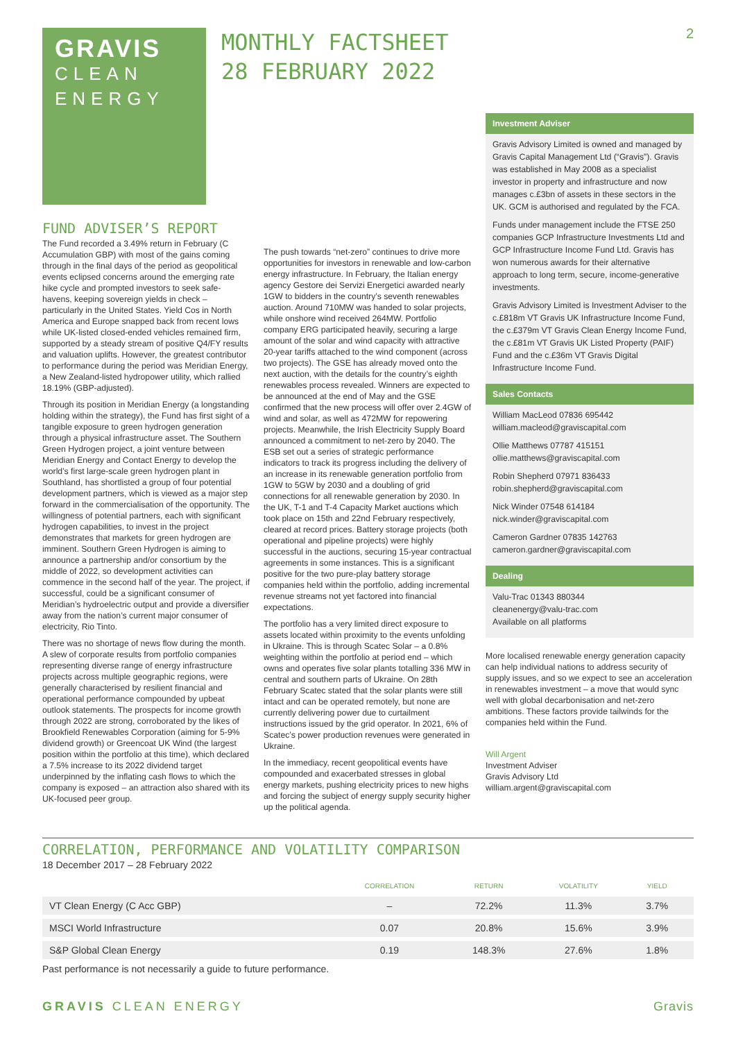GRAVIS
CLEAN
ENERGY
MONTHLY FACTSHEET
28 FEBRUARY 2022
2
FUND ADVISER’S REPORT
The Fund recorded a 3.49% return in February (C Accumulation GBP) with most of the gains coming through in the final days of the period as geopolitical events eclipsed concerns around the emerging rate hike cycle and prompted investors to seek safe-havens, keeping sovereign yields in check – particularly in the United States. Yield Cos in North America and Europe snapped back from recent lows while UK-listed closed-ended vehicles remained firm, supported by a steady stream of positive Q4/FY results and valuation uplifts. However, the greatest contributor to performance during the period was Meridian Energy, a New Zealand-listed hydropower utility, which rallied 18.19% (GBP-adjusted).
Through its position in Meridian Energy (a longstanding holding within the strategy), the Fund has first sight of a tangible exposure to green hydrogen generation through a physical infrastructure asset. The Southern Green Hydrogen project, a joint venture between Meridian Energy and Contact Energy to develop the world’s first large-scale green hydrogen plant in Southland, has shortlisted a group of four potential development partners, which is viewed as a major step forward in the commercialisation of the opportunity. The willingness of potential partners, each with significant hydrogen capabilities, to invest in the project demonstrates that markets for green hydrogen are imminent. Southern Green Hydrogen is aiming to announce a partnership and/or consortium by the middle of 2022, so development activities can commence in the second half of the year. The project, if successful, could be a significant consumer of Meridian’s hydroelectric output and provide a diversifier away from the nation’s current major consumer of electricity, Rio Tinto.
There was no shortage of news flow during the month. A slew of corporate results from portfolio companies representing diverse range of energy infrastructure projects across multiple geographic regions, were generally characterised by resilient financial and operational performance compounded by upbeat outlook statements. The prospects for income growth through 2022 are strong, corroborated by the likes of Brookfield Renewables Corporation (aiming for 5-9% dividend growth) or Greencoat UK Wind (the largest position within the portfolio at this time), which declared a 7.5% increase to its 2022 dividend target underpinned by the inflating cash flows to which the company is exposed – an attraction also shared with its UK-focused peer group.
The push towards “net-zero” continues to drive more opportunities for investors in renewable and low-carbon energy infrastructure. In February, the Italian energy agency Gestore dei Servizi Energetici awarded nearly 1GW to bidders in the country’s seventh renewables auction. Around 710MW was handed to solar projects, while onshore wind received 264MW. Portfolio company ERG participated heavily, securing a large amount of the solar and wind capacity with attractive 20-year tariffs attached to the wind component (across two projects). The GSE has already moved onto the next auction, with the details for the country’s eighth renewables process revealed. Winners are expected to be announced at the end of May and the GSE confirmed that the new process will offer over 2.4GW of wind and solar, as well as 472MW for repowering projects. Meanwhile, the Irish Electricity Supply Board announced a commitment to net-zero by 2040. The ESB set out a series of strategic performance indicators to track its progress including the delivery of an increase in its renewable generation portfolio from 1GW to 5GW by 2030 and a doubling of grid connections for all renewable generation by 2030. In the UK, T-1 and T-4 Capacity Market auctions which took place on 15th and 22nd February respectively, cleared at record prices. Battery storage projects (both operational and pipeline projects) were highly successful in the auctions, securing 15-year contractual agreements in some instances. This is a significant positive for the two pure-play battery storage companies held within the portfolio, adding incremental revenue streams not yet factored into financial expectations.
The portfolio has a very limited direct exposure to assets located within proximity to the events unfolding in Ukraine. This is through Scatec Solar – a 0.8% weighting within the portfolio at period end – which owns and operates five solar plants totalling 336 MW in central and southern parts of Ukraine. On 28th February Scatec stated that the solar plants were still intact and can be operated remotely, but none are currently delivering power due to curtailment instructions issued by the grid operator. In 2021, 6% of Scatec’s power production revenues were generated in Ukraine.
In the immediacy, recent geopolitical events have compounded and exacerbated stresses in global energy markets, pushing electricity prices to new highs and forcing the subject of energy supply security higher up the political agenda.
Investment Adviser
Gravis Advisory Limited is owned and managed by Gravis Capital Management Ltd (“Gravis”). Gravis was established in May 2008 as a specialist investor in property and infrastructure and now manages c.£3bn of assets in these sectors in the UK. GCM is authorised and regulated by the FCA.
Funds under management include the FTSE 250 companies GCP Infrastructure Investments Ltd and GCP Infrastructure Income Fund Ltd. Gravis has won numerous awards for their alternative approach to long term, secure, income-generative investments.
Gravis Advisory Limited is Investment Adviser to the c.£818m VT Gravis UK Infrastructure Income Fund, the c.£379m VT Gravis Clean Energy Income Fund, the c.£81m VT Gravis UK Listed Property (PAIF) Fund and the c.£36m VT Gravis Digital Infrastructure Income Fund.
Sales Contacts
William MacLeod 07836 695442
william.macleod@graviscapital.com
Ollie Matthews 07787 415151
ollie.matthews@graviscapital.com
Robin Shepherd 07971 836433
robin.shepherd@graviscapital.com
Nick Winder 07548 614184
nick.winder@graviscapital.com
Cameron Gardner 07835 142763
cameron.gardner@graviscapital.com
Dealing
Valu-Trac 01343 880344
cleanenergy@valu-trac.com
Available on all platforms
More localised renewable energy generation capacity can help individual nations to address security of supply issues, and so we expect to see an acceleration in renewables investment – a move that would sync well with global decarbonisation and net-zero ambitions. These factors provide tailwinds for the companies held within the Fund.
Will Argent
Investment Adviser
Gravis Advisory Ltd
william.argent@graviscapital.com
CORRELATION, PERFORMANCE AND VOLATILITY COMPARISON
18 December 2017 – 28 February 2022
| | CORRELATION | RETURN | VOLATILITY | YIELD |
| --- | --- | --- | --- | --- |
| VT Clean Energy (C Acc GBP) | – | 72.2% | 11.3% | 3.7% |
| MSCI World Infrastructure | 0.07 | 20.8% | 15.6% | 3.9% |
| S&P Global Clean Energy | 0.19 | 148.3% | 27.6% | 1.8% |
Past performance is not necessarily a guide to future performance.
GRAVIS CLEAN ENERGY Gravis